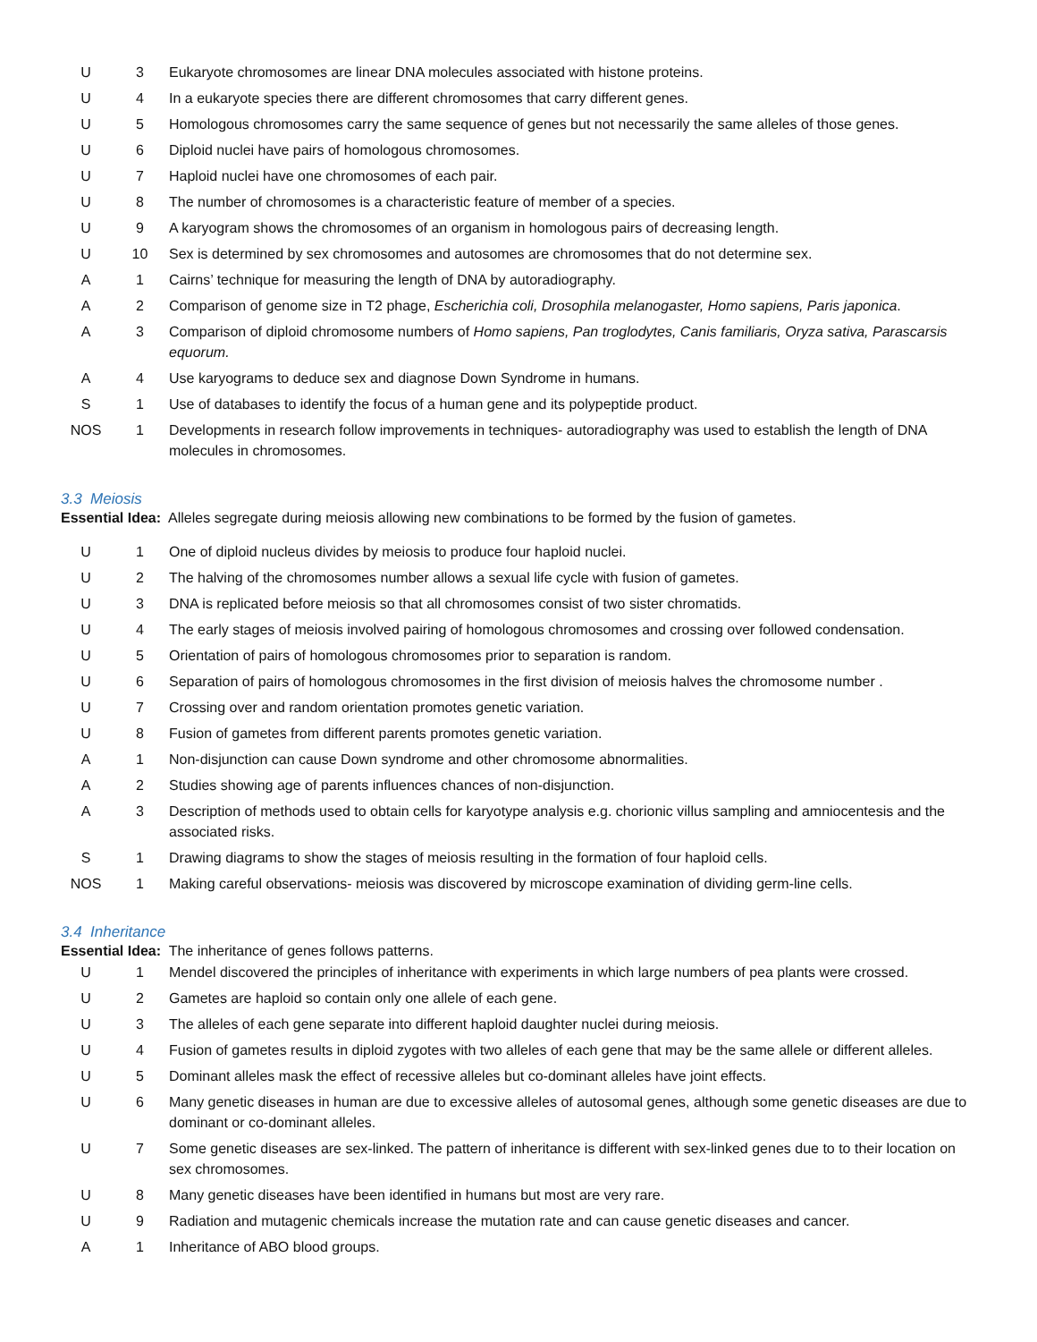| U | 3 | Eukaryote chromosomes are linear DNA molecules associated with histone proteins. |
| U | 4 | In a eukaryote species there are different chromosomes that carry different genes. |
| U | 5 | Homologous chromosomes carry the same sequence of genes but not necessarily the same alleles of those genes. |
| U | 6 | Diploid nuclei have pairs of homologous chromosomes. |
| U | 7 | Haploid nuclei have one chromosomes of each pair. |
| U | 8 | The number of chromosomes is a characteristic feature of member of a species. |
| U | 9 | A karyogram shows the chromosomes of an organism in homologous pairs of decreasing length. |
| U | 10 | Sex is determined by sex chromosomes and autosomes are chromosomes that do not determine sex. |
| A | 1 | Cairns’ technique for measuring the length of DNA by autoradiography. |
| A | 2 | Comparison of genome size in T2 phage, Escherichia coli, Drosophila melanogaster, Homo sapiens, Paris japonica . |
| A | 3 | Comparison of diploid chromosome numbers of Homo sapiens, Pan troglodytes, Canis familiaris, Oryza sativa, Parascarsis equorum. |
| A | 4 | Use karyograms to deduce sex and diagnose Down Syndrome in humans. |
| S | 1 | Use of databases to identify the focus of a human gene and its polypeptide product. |
| NOS | 1 | Developments in research follow improvements in techniques- autoradiography was used to establish the length of DNA molecules in chromosomes. |
3.3 Meiosis
Essential Idea: Alleles segregate during meiosis allowing new combinations to be formed by the fusion of gametes.
| U | 1 | One of diploid nucleus divides by meiosis to produce four haploid nuclei. |
| U | 2 | The halving of the chromosomes number allows a sexual life cycle with fusion of gametes. |
| U | 3 | DNA is replicated before meiosis so that all chromosomes consist of two sister chromatids. |
| U | 4 | The early stages of meiosis involved pairing of homologous chromosomes and crossing over followed condensation. |
| U | 5 | Orientation of pairs of homologous chromosomes prior to separation is random. |
| U | 6 | Separation of pairs of homologous chromosomes in the first division of meiosis halves the chromosome number . |
| U | 7 | Crossing over and random orientation promotes genetic variation. |
| U | 8 | Fusion of gametes from different parents promotes genetic variation. |
| A | 1 | Non-disjunction can cause Down syndrome and other chromosome abnormalities. |
| A | 2 | Studies showing age of parents influences chances of non-disjunction. |
| A | 3 | Description of methods used to obtain cells for karyotype analysis e.g. chorionic villus sampling and amniocentesis and the associated risks. |
| S | 1 | Drawing diagrams to show the stages of meiosis resulting in the formation of four haploid cells. |
| NOS | 1 | Making careful observations- meiosis was discovered by microscope examination of dividing germ-line cells. |
3.4 Inheritance
Essential Idea: The inheritance of genes follows patterns.
| U | 1 | Mendel discovered the principles of inheritance with experiments in which large numbers of pea plants were crossed. |
| U | 2 | Gametes are haploid so contain only one allele of each gene. |
| U | 3 | The alleles of each gene separate into different haploid daughter nuclei during meiosis. |
| U | 4 | Fusion of gametes results in diploid zygotes with two alleles of each gene that may be the same allele or different alleles. |
| U | 5 | Dominant alleles mask the effect of recessive alleles but co-dominant alleles have joint effects. |
| U | 6 | Many genetic diseases in human are due to excessive alleles of autosomal genes, although some genetic diseases are due to dominant or co-dominant alleles. |
| U | 7 | Some genetic diseases are sex-linked. The pattern of inheritance is different with sex-linked genes due to to their location on sex chromosomes. |
| U | 8 | Many genetic diseases have been identified in humans but most are very rare. |
| U | 9 | Radiation and mutagenic chemicals increase the mutation rate and can cause genetic diseases and cancer. |
| A | 1 | Inheritance of ABO blood groups. |